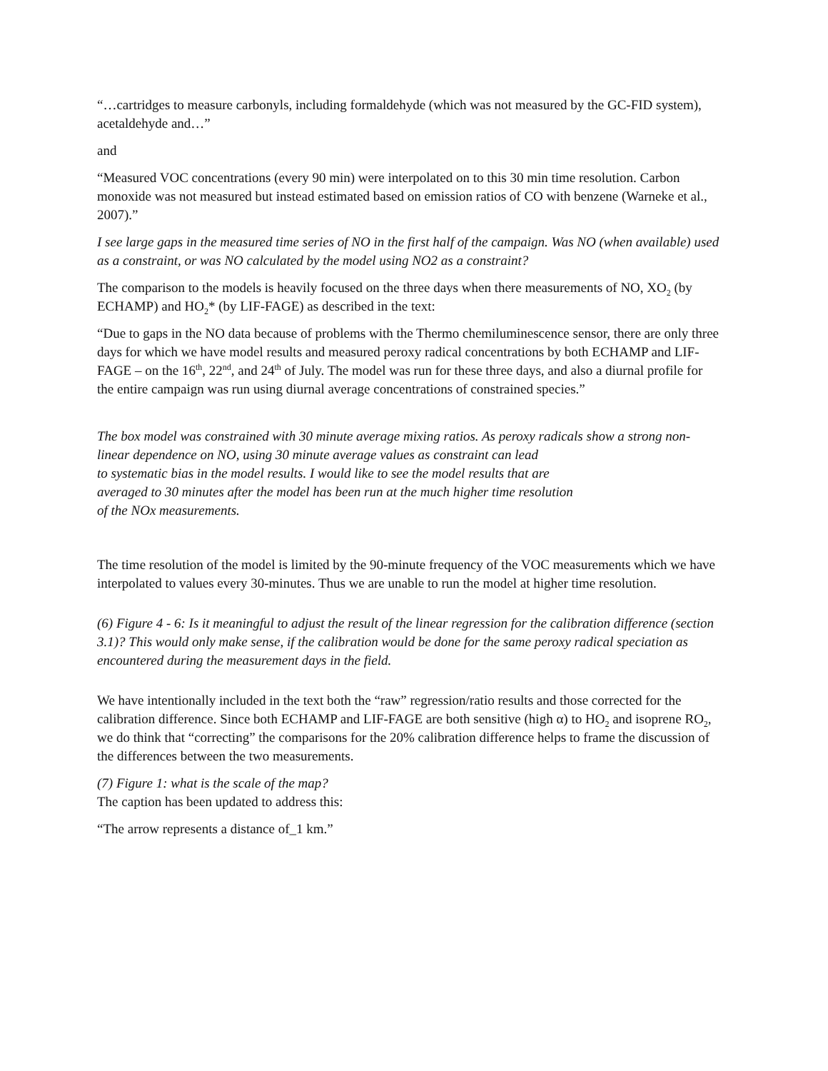“…cartridges to measure carbonyls, including formaldehyde (which was not measured by the GC-FID system), acetaldehyde and…”
and
“Measured VOC concentrations (every 90 min) were interpolated on to this 30 min time resolution. Carbon monoxide was not measured but instead estimated based on emission ratios of CO with benzene (Warneke et al., 2007).”
I see large gaps in the measured time series of NO in the first half of the campaign. Was NO (when available) used as a constraint, or was NO calculated by the model using NO2 as a constraint?
The comparison to the models is heavily focused on the three days when there measurements of NO, XO<sub>2</sub> (by ECHAMP) and HO<sub>2</sub>* (by LIF-FAGE) as described in the text:
“Due to gaps in the NO data because of problems with the Thermo chemiluminescence sensor, there are only three days for which we have model results and measured peroxy radical concentrations by both ECHAMP and LIF-FAGE – on the 16<sup>th</sup>, 22<sup>nd</sup>, and 24<sup>th</sup> of July. The model was run for these three days, and also a diurnal profile for the entire campaign was run using diurnal average concentrations of constrained species.”
The box model was constrained with 30 minute average mixing ratios. As peroxy radicals show a strong non-linear dependence on NO, using 30 minute average values as constraint can lead
to systematic bias in the model results. I would like to see the model results that are
averaged to 30 minutes after the model has been run at the much higher time resolution
of the NOx measurements.
The time resolution of the model is limited by the 90-minute frequency of the VOC measurements which we have interpolated to values every 30-minutes. Thus we are unable to run the model at higher time resolution.
(6) Figure 4 - 6: Is it meaningful to adjust the result of the linear regression for the calibration difference (section 3.1)? This would only make sense, if the calibration would be done for the same peroxy radical speciation as encountered during the measurement days in the field.
We have intentionally included in the text both the “raw” regression/ratio results and those corrected for the calibration difference. Since both ECHAMP and LIF-FAGE are both sensitive (high α) to HO<sub>2</sub> and isoprene RO<sub>2</sub>, we do think that “correcting” the comparisons for the 20% calibration difference helps to frame the discussion of the differences between the two measurements.
(7) Figure 1: what is the scale of the map?
The caption has been updated to address this:
“The arrow represents a distance of_1 km.”